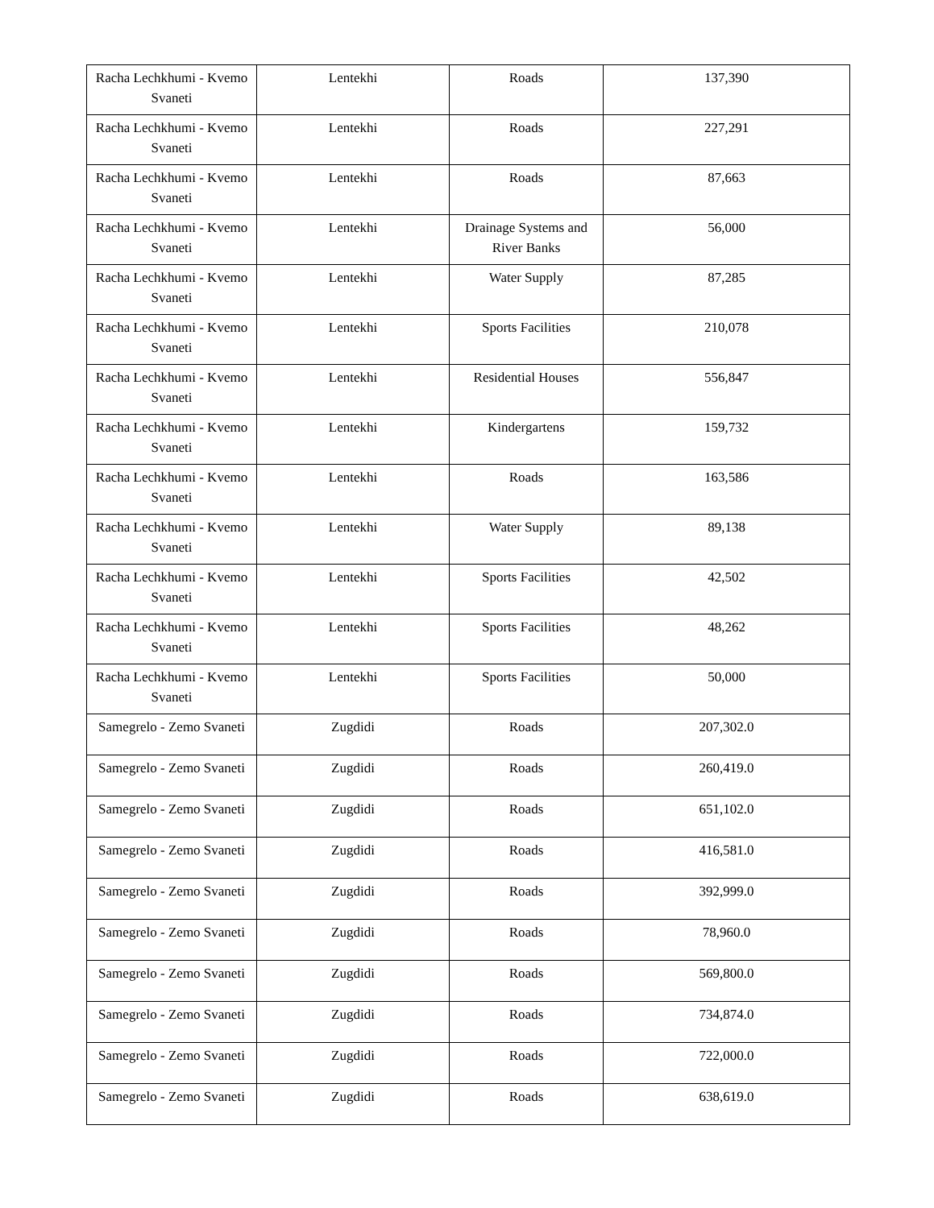| Racha Lechkhumi - Kvemo Svaneti | Lentekhi | Roads | 137,390 |
| Racha Lechkhumi - Kvemo Svaneti | Lentekhi | Roads | 227,291 |
| Racha Lechkhumi - Kvemo Svaneti | Lentekhi | Roads | 87,663 |
| Racha Lechkhumi - Kvemo Svaneti | Lentekhi | Drainage Systems and River Banks | 56,000 |
| Racha Lechkhumi - Kvemo Svaneti | Lentekhi | Water Supply | 87,285 |
| Racha Lechkhumi - Kvemo Svaneti | Lentekhi | Sports Facilities | 210,078 |
| Racha Lechkhumi - Kvemo Svaneti | Lentekhi | Residential Houses | 556,847 |
| Racha Lechkhumi - Kvemo Svaneti | Lentekhi | Kindergartens | 159,732 |
| Racha Lechkhumi - Kvemo Svaneti | Lentekhi | Roads | 163,586 |
| Racha Lechkhumi - Kvemo Svaneti | Lentekhi | Water Supply | 89,138 |
| Racha Lechkhumi - Kvemo Svaneti | Lentekhi | Sports Facilities | 42,502 |
| Racha Lechkhumi - Kvemo Svaneti | Lentekhi | Sports Facilities | 48,262 |
| Racha Lechkhumi - Kvemo Svaneti | Lentekhi | Sports Facilities | 50,000 |
| Samegrelo - Zemo Svaneti | Zugdidi | Roads | 207,302.0 |
| Samegrelo - Zemo Svaneti | Zugdidi | Roads | 260,419.0 |
| Samegrelo - Zemo Svaneti | Zugdidi | Roads | 651,102.0 |
| Samegrelo - Zemo Svaneti | Zugdidi | Roads | 416,581.0 |
| Samegrelo - Zemo Svaneti | Zugdidi | Roads | 392,999.0 |
| Samegrelo - Zemo Svaneti | Zugdidi | Roads | 78,960.0 |
| Samegrelo - Zemo Svaneti | Zugdidi | Roads | 569,800.0 |
| Samegrelo - Zemo Svaneti | Zugdidi | Roads | 734,874.0 |
| Samegrelo - Zemo Svaneti | Zugdidi | Roads | 722,000.0 |
| Samegrelo - Zemo Svaneti | Zugdidi | Roads | 638,619.0 |